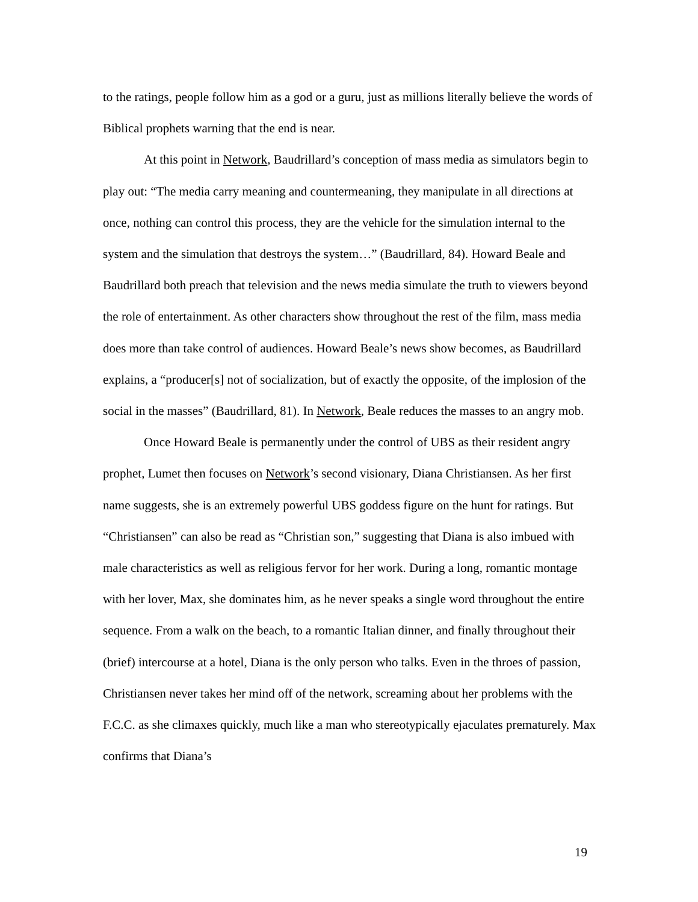to the ratings, people follow him as a god or a guru, just as millions literally believe the words of Biblical prophets warning that the end is near.
At this point in Network, Baudrillard’s conception of mass media as simulators begin to play out: “The media carry meaning and countermeaning, they manipulate in all directions at once, nothing can control this process, they are the vehicle for the simulation internal to the system and the simulation that destroys the system…” (Baudrillard, 84). Howard Beale and Baudrillard both preach that television and the news media simulate the truth to viewers beyond the role of entertainment. As other characters show throughout the rest of the film, mass media does more than take control of audiences. Howard Beale’s news show becomes, as Baudrillard explains, a “producer[s] not of socialization, but of exactly the opposite, of the implosion of the social in the masses” (Baudrillard, 81). In Network, Beale reduces the masses to an angry mob.
Once Howard Beale is permanently under the control of UBS as their resident angry prophet, Lumet then focuses on Network’s second visionary, Diana Christiansen. As her first name suggests, she is an extremely powerful UBS goddess figure on the hunt for ratings. But “Christiansen” can also be read as “Christian son,” suggesting that Diana is also imbued with male characteristics as well as religious fervor for her work. During a long, romantic montage with her lover, Max, she dominates him, as he never speaks a single word throughout the entire sequence. From a walk on the beach, to a romantic Italian dinner, and finally throughout their (brief) intercourse at a hotel, Diana is the only person who talks. Even in the throes of passion, Christiansen never takes her mind off of the network, screaming about her problems with the F.C.C. as she climaxes quickly, much like a man who stereotypically ejaculates prematurely. Max confirms that Diana’s
19